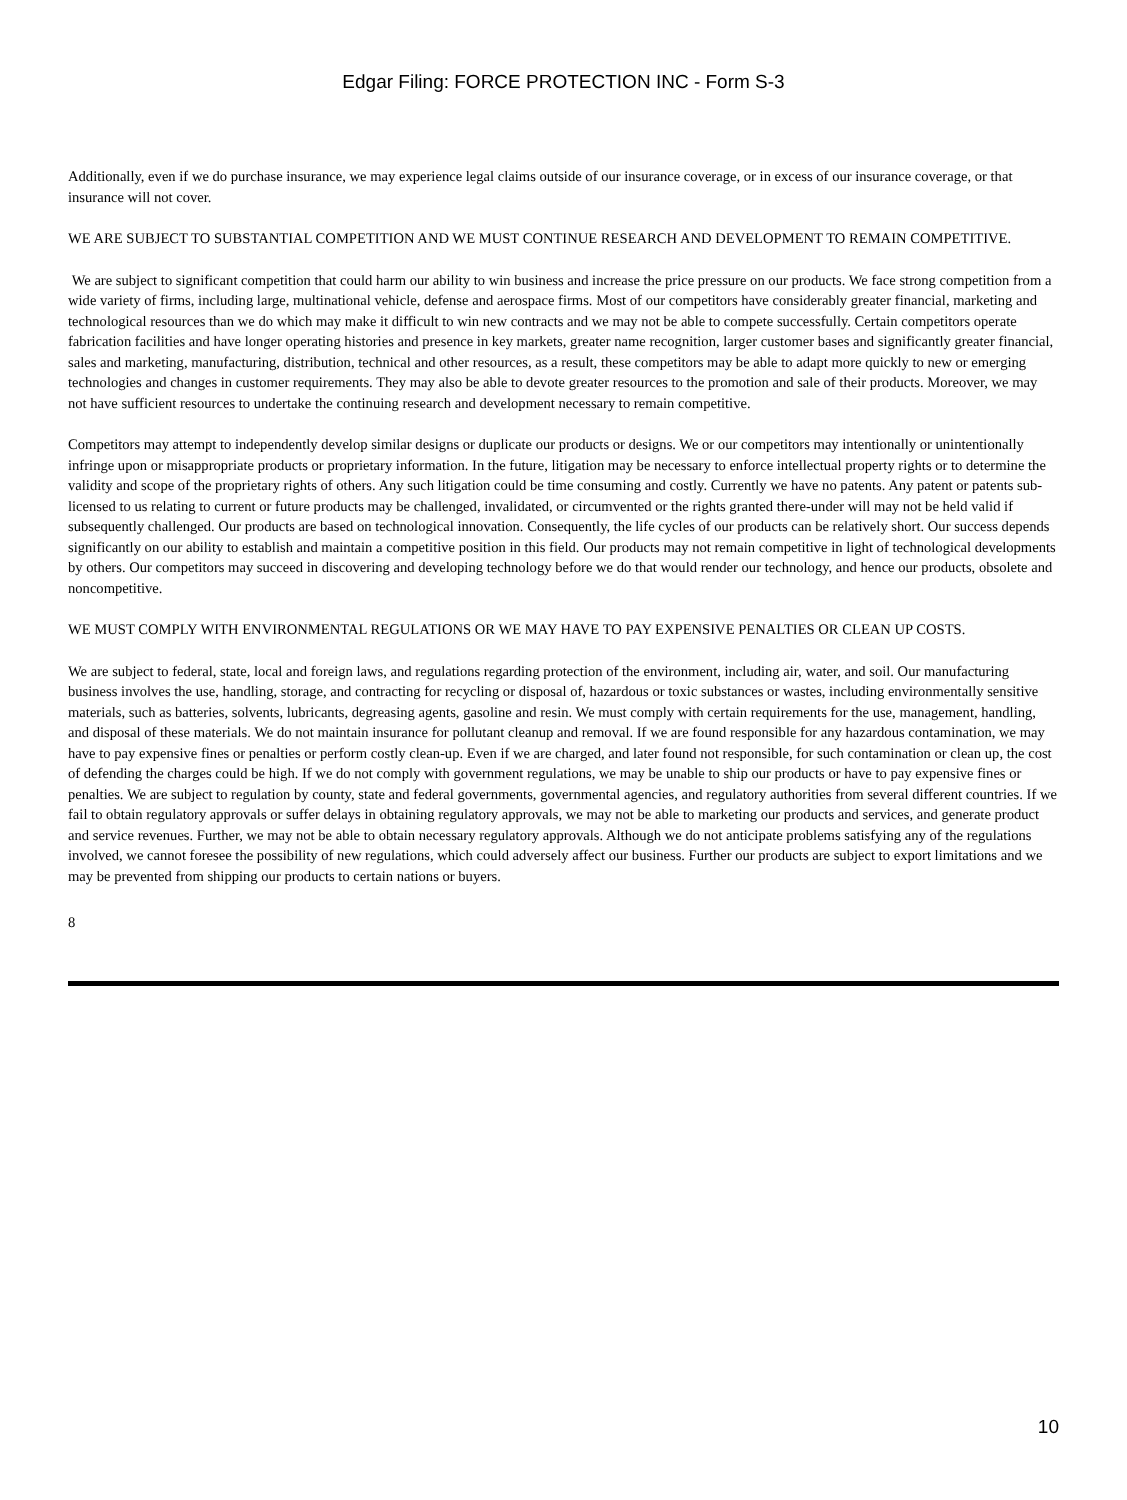Edgar Filing: FORCE PROTECTION INC - Form S-3
Additionally, even if we do purchase insurance, we may experience legal claims outside of our insurance coverage, or in excess of our insurance coverage, or that insurance will not cover.
WE ARE SUBJECT TO SUBSTANTIAL COMPETITION AND WE MUST CONTINUE RESEARCH AND DEVELOPMENT TO REMAIN COMPETITIVE.
We are subject to significant competition that could harm our ability to win business and increase the price pressure on our products. We face strong competition from a wide variety of firms, including large, multinational vehicle, defense and aerospace firms. Most of our competitors have considerably greater financial, marketing and technological resources than we do which may make it difficult to win new contracts and we may not be able to compete successfully. Certain competitors operate fabrication facilities and have longer operating histories and presence in key markets, greater name recognition, larger customer bases and significantly greater financial, sales and marketing, manufacturing, distribution, technical and other resources, as a result, these competitors may be able to adapt more quickly to new or emerging technologies and changes in customer requirements. They may also be able to devote greater resources to the promotion and sale of their products. Moreover, we may not have sufficient resources to undertake the continuing research and development necessary to remain competitive.
Competitors may attempt to independently develop similar designs or duplicate our products or designs. We or our competitors may intentionally or unintentionally infringe upon or misappropriate products or proprietary information. In the future, litigation may be necessary to enforce intellectual property rights or to determine the validity and scope of the proprietary rights of others. Any such litigation could be time consuming and costly. Currently we have no patents. Any patent or patents sub-licensed to us relating to current or future products may be challenged, invalidated, or circumvented or the rights granted there-under will may not be held valid if subsequently challenged. Our products are based on technological innovation. Consequently, the life cycles of our products can be relatively short. Our success depends significantly on our ability to establish and maintain a competitive position in this field. Our products may not remain competitive in light of technological developments by others. Our competitors may succeed in discovering and developing technology before we do that would render our technology, and hence our products, obsolete and noncompetitive.
WE MUST COMPLY WITH ENVIRONMENTAL REGULATIONS OR WE MAY HAVE TO PAY EXPENSIVE PENALTIES OR CLEAN UP COSTS.
We are subject to federal, state, local and foreign laws, and regulations regarding protection of the environment, including air, water, and soil. Our manufacturing business involves the use, handling, storage, and contracting for recycling or disposal of, hazardous or toxic substances or wastes, including environmentally sensitive materials, such as batteries, solvents, lubricants, degreasing agents, gasoline and resin. We must comply with certain requirements for the use, management, handling, and disposal of these materials. We do not maintain insurance for pollutant cleanup and removal. If we are found responsible for any hazardous contamination, we may have to pay expensive fines or penalties or perform costly clean-up. Even if we are charged, and later found not responsible, for such contamination or clean up, the cost of defending the charges could be high. If we do not comply with government regulations, we may be unable to ship our products or have to pay expensive fines or penalties. We are subject to regulation by county, state and federal governments, governmental agencies, and regulatory authorities from several different countries. If we fail to obtain regulatory approvals or suffer delays in obtaining regulatory approvals, we may not be able to marketing our products and services, and generate product and service revenues. Further, we may not be able to obtain necessary regulatory approvals. Although we do not anticipate problems satisfying any of the regulations involved, we cannot foresee the possibility of new regulations, which could adversely affect our business. Further our products are subject to export limitations and we may be prevented from shipping our products to certain nations or buyers.
8
10